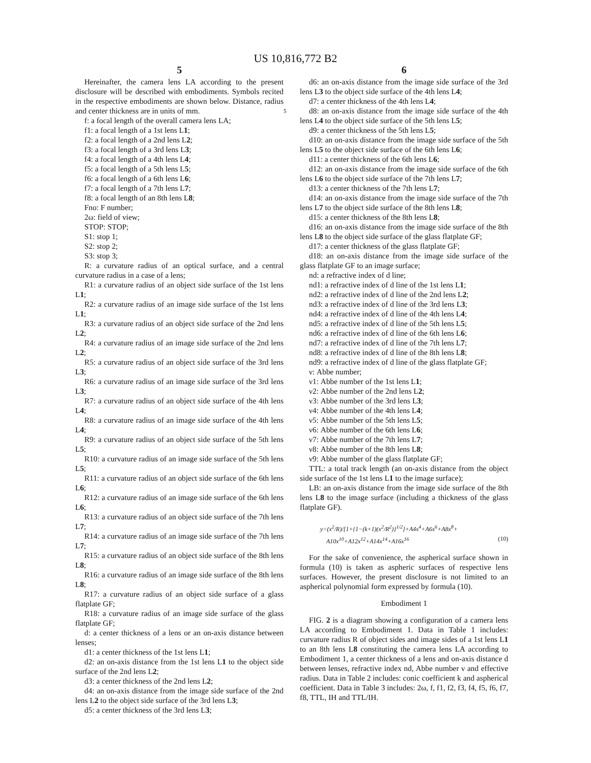US 10,816,772 B2
5
Hereinafter, the camera lens LA according to the present disclosure will be described with embodiments. Symbols recited in the respective embodiments are shown below. Distance, radius and center thickness are in units of mm.
f: a focal length of the overall camera lens LA;
f1: a focal length of a 1st lens L1;
f2: a focal length of a 2nd lens L2;
f3: a focal length of a 3rd lens L3;
f4: a focal length of a 4th lens L4;
f5: a focal length of a 5th lens L5;
f6: a focal length of a 6th lens L6;
f7: a focal length of a 7th lens L7;
f8: a focal length of an 8th lens L8;
Fno: F number;
2ω: field of view;
STOP: STOP;
S1: stop 1;
S2: stop 2;
S3: stop 3;
R: a curvature radius of an optical surface, and a central curvature radius in a case of a lens;
R1: a curvature radius of an object side surface of the 1st lens L1;
R2: a curvature radius of an image side surface of the 1st lens L1;
R3: a curvature radius of an object side surface of the 2nd lens L2;
R4: a curvature radius of an image side surface of the 2nd lens L2;
R5: a curvature radius of an object side surface of the 3rd lens L3;
R6: a curvature radius of an image side surface of the 3rd lens L3;
R7: a curvature radius of an object side surface of the 4th lens L4;
R8: a curvature radius of an image side surface of the 4th lens L4;
R9: a curvature radius of an object side surface of the 5th lens L5;
R10: a curvature radius of an image side surface of the 5th lens L5;
R11: a curvature radius of an object side surface of the 6th lens L6;
R12: a curvature radius of an image side surface of the 6th lens L6;
R13: a curvature radius of an object side surface of the 7th lens L7;
R14: a curvature radius of an image side surface of the 7th lens L7;
R15: a curvature radius of an object side surface of the 8th lens L8;
R16: a curvature radius of an image side surface of the 8th lens L8;
R17: a curvature radius of an object side surface of a glass flatplate GF;
R18: a curvature radius of an image side surface of the glass flatplate GF;
d: a center thickness of a lens or an on-axis distance between lenses;
d1: a center thickness of the 1st lens L1;
d2: an on-axis distance from the 1st lens L1 to the object side surface of the 2nd lens L2;
d3: a center thickness of the 2nd lens L2;
d4: an on-axis distance from the image side surface of the 2nd lens L2 to the object side surface of the 3rd lens L3;
d5: a center thickness of the 3rd lens L3;
5
6
d6: an on-axis distance from the image side surface of the 3rd lens L3 to the object side surface of the 4th lens L4;
d7: a center thickness of the 4th lens L4;
d8: an on-axis distance from the image side surface of the 4th lens L4 to the object side surface of the 5th lens L5;
d9: a center thickness of the 5th lens L5;
d10: an on-axis distance from the image side surface of the 5th lens L5 to the object side surface of the 6th lens L6;
d11: a center thickness of the 6th lens L6;
d12: an on-axis distance from the image side surface of the 6th lens L6 to the object side surface of the 7th lens L7;
d13: a center thickness of the 7th lens L7;
d14: an on-axis distance from the image side surface of the 7th lens L7 to the object side surface of the 8th lens L8;
d15: a center thickness of the 8th lens L8;
d16: an on-axis distance from the image side surface of the 8th lens L8 to the object side surface of the glass flatplate GF;
d17: a center thickness of the glass flatplate GF;
d18: an on-axis distance from the image side surface of the glass flatplate GF to an image surface;
nd: a refractive index of d line;
nd1: a refractive index of d line of the 1st lens L1;
nd2: a refractive index of d line of the 2nd lens L2;
nd3: a refractive index of d line of the 3rd lens L3;
nd4: a refractive index of d line of the 4th lens L4;
nd5: a refractive index of d line of the 5th lens L5;
nd6: a refractive index of d line of the 6th lens L6;
nd7: a refractive index of d line of the 7th lens L7;
nd8: a refractive index of d line of the 8th lens L8;
nd9: a refractive index of d line of the glass flatplate GF;
ν: Abbe number;
ν1: Abbe number of the 1st lens L1;
ν2: Abbe number of the 2nd lens L2;
ν3: Abbe number of the 3rd lens L3;
ν4: Abbe number of the 4th lens L4;
ν5: Abbe number of the 5th lens L5;
ν6: Abbe number of the 6th lens L6;
ν7: Abbe number of the 7th lens L7;
ν8: Abbe number of the 8th lens L8;
ν9: Abbe number of the glass flatplate GF;
TTL: a total track length (an on-axis distance from the object side surface of the 1st lens L1 to the image surface);
LB: an on-axis distance from the image side surface of the 8th lens L8 to the image surface (including a thickness of the glass flatplate GF).
y=(x<sup>2</sup>/R)/[1+{1−(k+1)(x<sup>2</sup>/R<sup>2</sup>)}<sup>1/2</sup>]+A4x<sup>4</sup>+A6x<sup>6</sup>+A8x<sup>8</sup>+
A10x<sup>10</sup>+A12x<sup>12</sup>+A14x<sup>14</sup>+A16x<sup>16</sup> (10)
For the sake of convenience, the aspherical surface shown in formula (10) is taken as aspheric surfaces of respective lens surfaces. However, the present disclosure is not limited to an aspherical polynomial form expressed by formula (10).
Embodiment 1
FIG. 2 is a diagram showing a configuration of a camera lens LA according to Embodiment 1. Data in Table 1 includes: curvature radius R of object sides and image sides of a 1st lens L1 to an 8th lens L8 constituting the camera lens LA according to Embodiment 1, a center thickness of a lens and on-axis distance d between lenses, refractive index nd, Abbe number ν and effective radius. Data in Table 2 includes: conic coefficient k and aspherical coefficient. Data in Table 3 includes: 2ω, f, f1, f2, f3, f4, f5, f6, f7, f8, TTL, IH and TTL/IH.